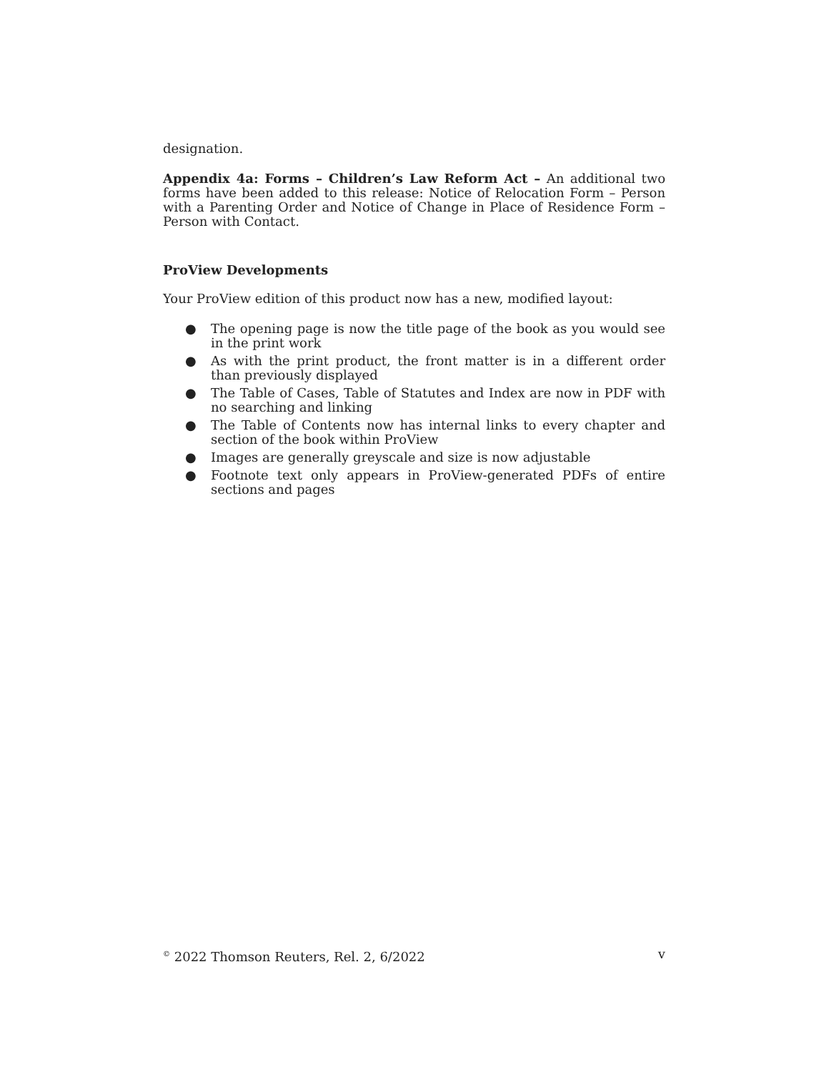designation.
Appendix 4a: Forms – Children’s Law Reform Act – An additional two forms have been added to this release: Notice of Relocation Form – Person with a Parenting Order and Notice of Change in Place of Residence Form – Person with Contact.
ProView Developments
Your ProView edition of this product now has a new, modified layout:
● The opening page is now the title page of the book as you would see in the print work
● As with the print product, the front matter is in a different order than previously displayed
● The Table of Cases, Table of Statutes and Index are now in PDF with no searching and linking
● The Table of Contents now has internal links to every chapter and section of the book within ProView
● Images are generally greyscale and size is now adjustable
● Footnote text only appears in ProView-generated PDFs of entire sections and pages
<sup>©</sup> 2022 Thomson Reuters, Rel. 2, 6/2022
v